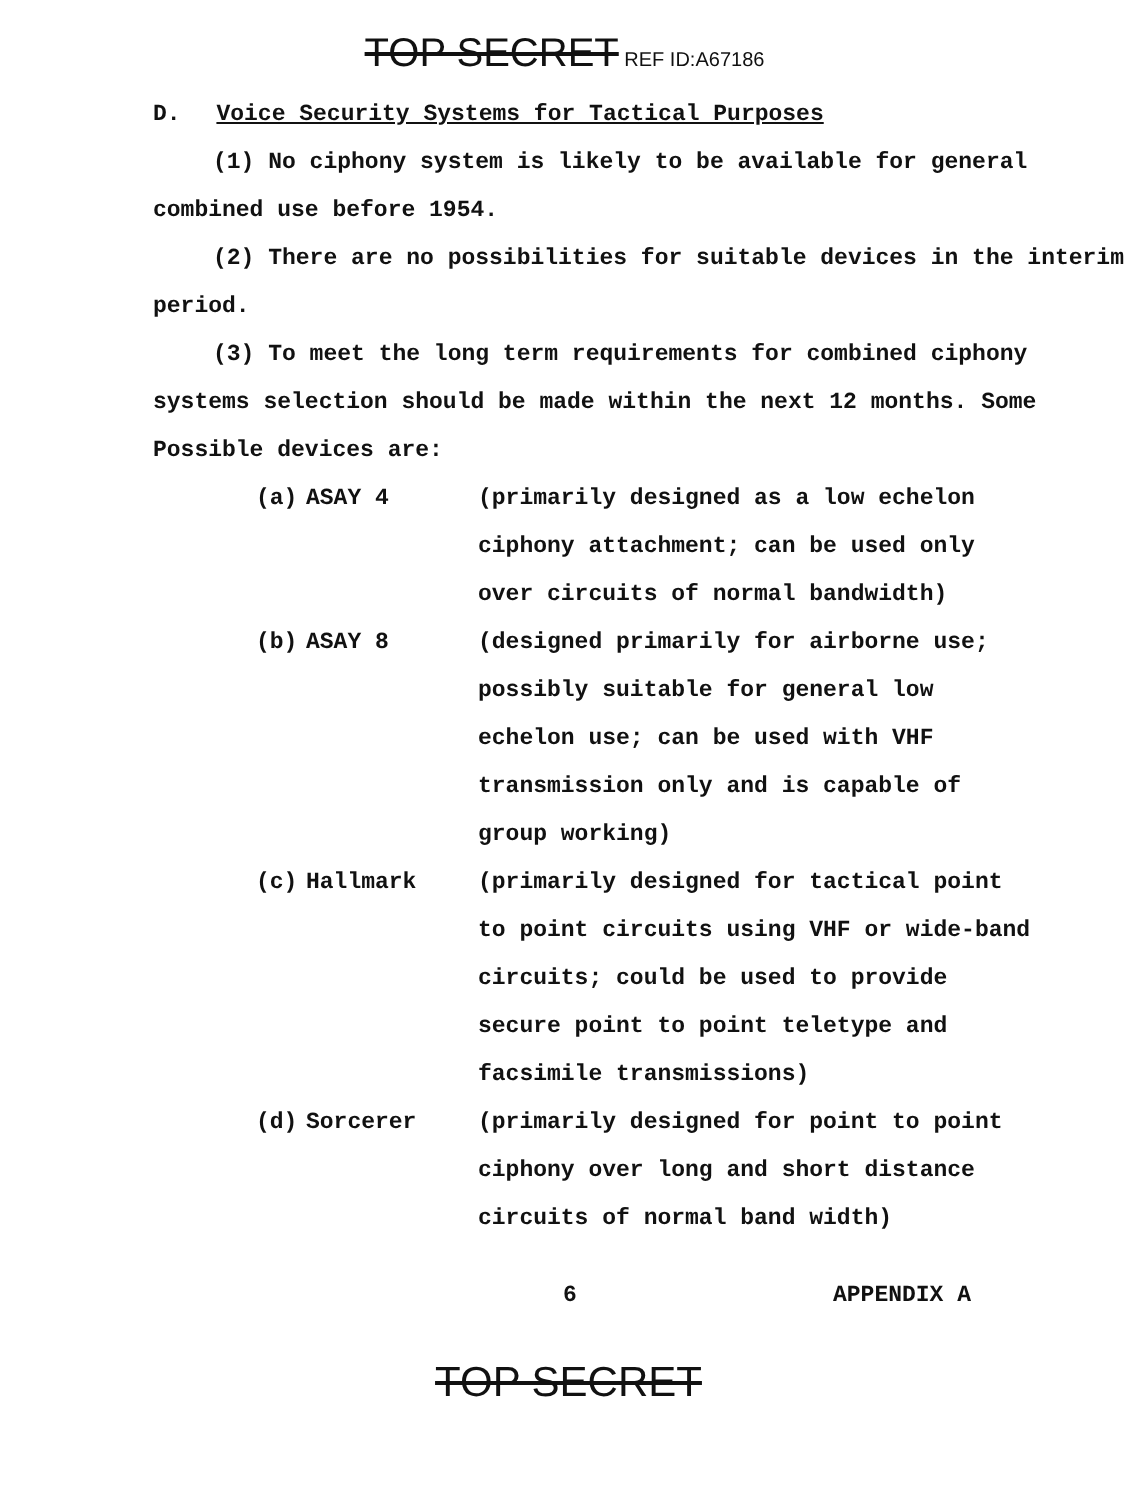TOP SECRET REF ID:A67186
D. Voice Security Systems for Tactical Purposes
(1) No ciphony system is likely to be available for general combined use before 1954.
(2) There are no possibilities for suitable devices in the interim period.
(3) To meet the long term requirements for combined ciphony systems selection should be made within the next 12 months. Some Possible devices are:
(a) ASAY 4 (primarily designed as a low echelon ciphony attachment; can be used only over circuits of normal bandwidth)
(b) ASAY 8 (designed primarily for airborne use; possibly suitable for general low echelon use; can be used with VHF transmission only and is capable of group working)
(c) Hallmark (primarily designed for tactical point to point circuits using VHF or wide-band circuits; could be used to provide secure point to point teletype and facsimile transmissions)
(d) Sorcerer (primarily designed for point to point ciphony over long and short distance circuits of normal band width)
6 APPENDIX A
TOP SECRET